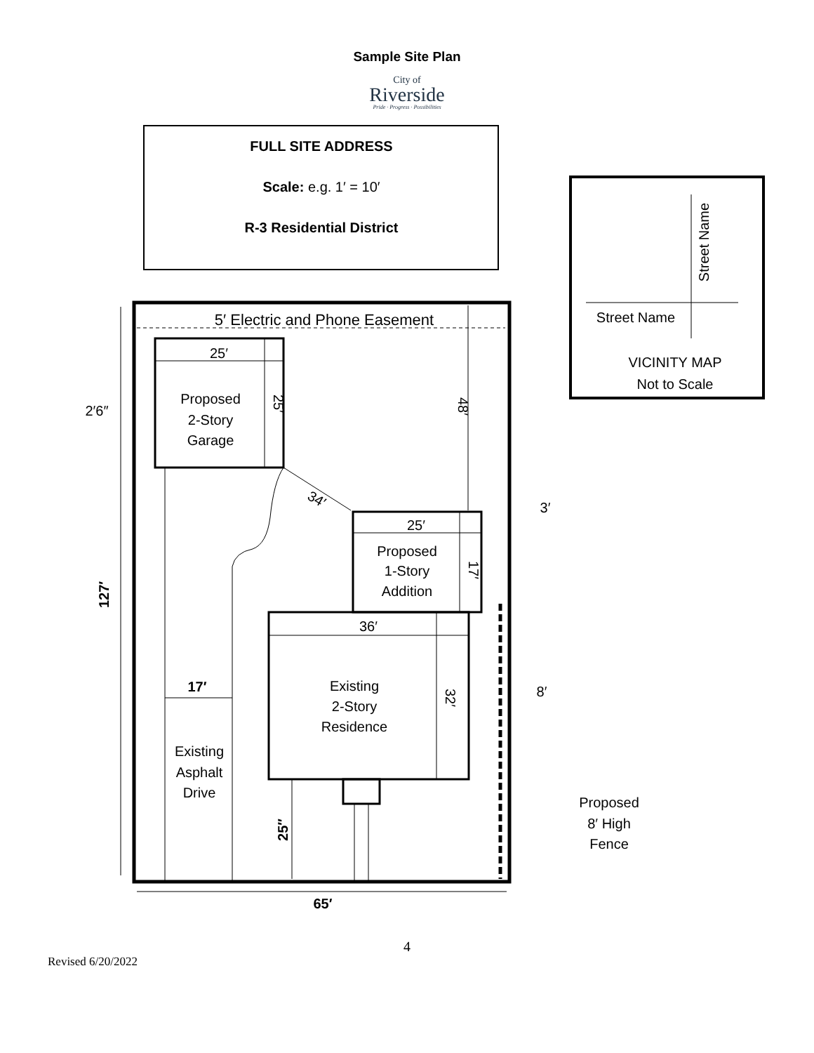Sample Site Plan
City of
Riverside
Pride · Progress · Possibilities
FULL SITE ADDRESS
Scale: e.g. 1′ = 10′
R-3 Residential District
Street Name
Street Name
VICINITY MAP
Not to Scale
5′ Electric and Phone Easement
25′
Proposed
2-Story
Garage
2′6″
25′
48′
34′
25′
Proposed
1-Story
Addition
3′
17′
127′
36′
17′
Existing
2-Story
Residence
32′
8′
Existing
Asphalt
Drive
25′′
Proposed
8′ High
Fence
65′
4
Revised 6/20/2022